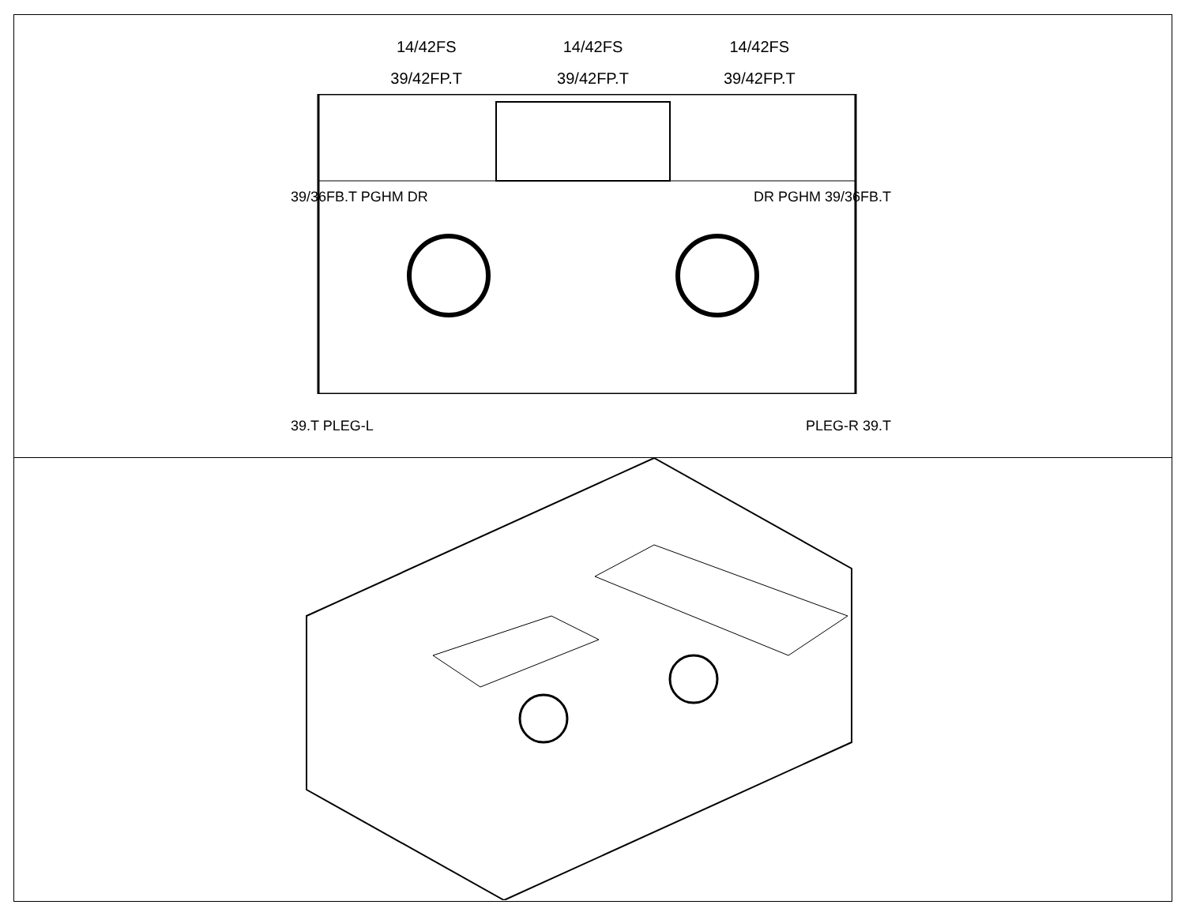14/42FS
39/42FP.T
14/42FS
39/42FP.T
14/42FS
39/42FP.T
39/36FB.T PGHM DR DR PGHM 39/36FB.T
39.T PLEG-L PLEG-R 39.T